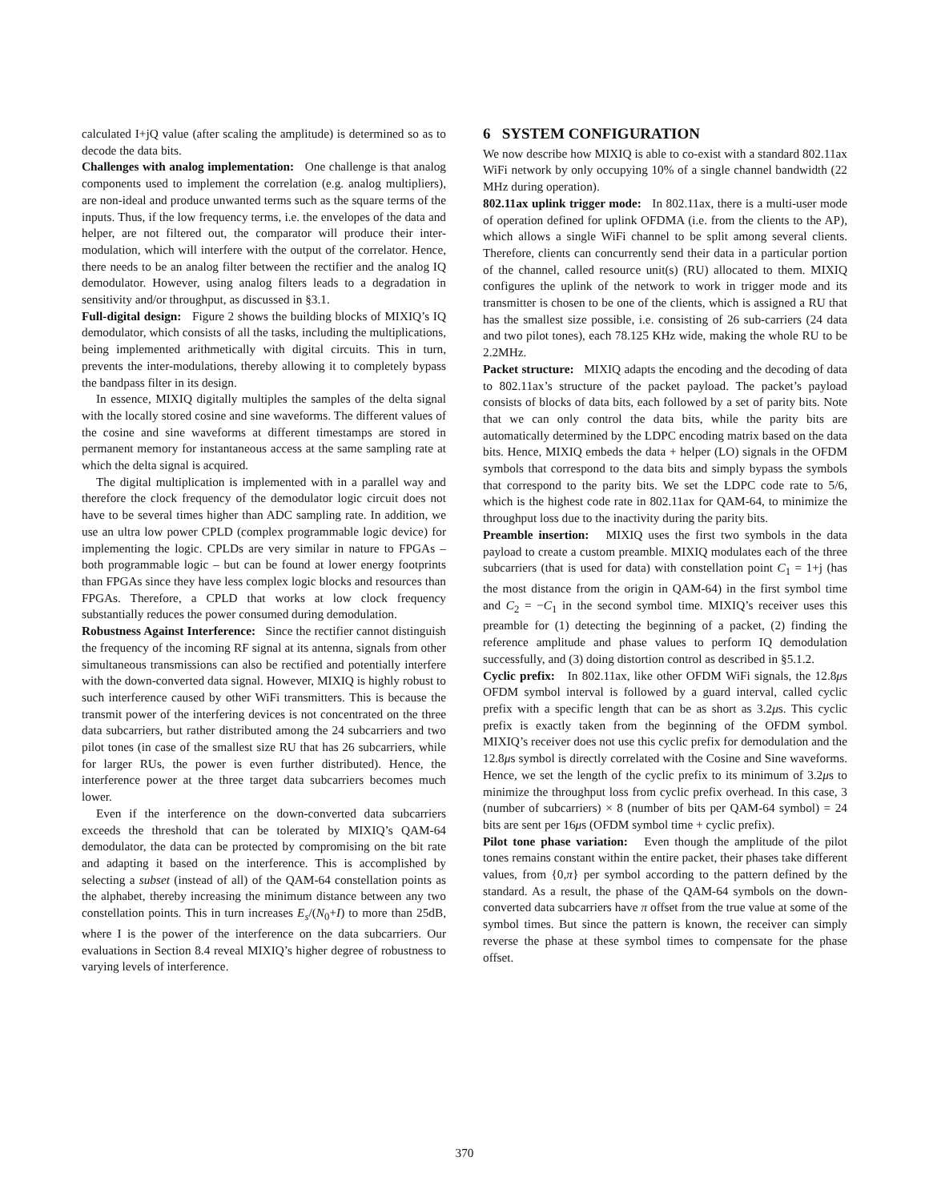calculated I+jQ value (after scaling the amplitude) is determined so as to decode the data bits.
Challenges with analog implementation: One challenge is that analog components used to implement the correlation (e.g. analog multipliers), are non-ideal and produce unwanted terms such as the square terms of the inputs. Thus, if the low frequency terms, i.e. the envelopes of the data and helper, are not filtered out, the comparator will produce their inter-modulation, which will interfere with the output of the correlator. Hence, there needs to be an analog filter between the rectifier and the analog IQ demodulator. However, using analog filters leads to a degradation in sensitivity and/or throughput, as discussed in §3.1.
Full-digital design: Figure 2 shows the building blocks of MIXIQ’s IQ demodulator, which consists of all the tasks, including the multiplications, being implemented arithmetically with digital circuits. This in turn, prevents the inter-modulations, thereby allowing it to completely bypass the bandpass filter in its design.
In essence, MIXIQ digitally multiples the samples of the delta signal with the locally stored cosine and sine waveforms. The different values of the cosine and sine waveforms at different timestamps are stored in permanent memory for instantaneous access at the same sampling rate at which the delta signal is acquired.
The digital multiplication is implemented with in a parallel way and therefore the clock frequency of the demodulator logic circuit does not have to be several times higher than ADC sampling rate. In addition, we use an ultra low power CPLD (complex programmable logic device) for implementing the logic. CPLDs are very similar in nature to FPGAs – both programmable logic – but can be found at lower energy footprints than FPGAs since they have less complex logic blocks and resources than FPGAs. Therefore, a CPLD that works at low clock frequency substantially reduces the power consumed during demodulation.
Robustness Against Interference: Since the rectifier cannot distinguish the frequency of the incoming RF signal at its antenna, signals from other simultaneous transmissions can also be rectified and potentially interfere with the down-converted data signal. However, MIXIQ is highly robust to such interference caused by other WiFi transmitters. This is because the transmit power of the interfering devices is not concentrated on the three data subcarriers, but rather distributed among the 24 subcarriers and two pilot tones (in case of the smallest size RU that has 26 subcarriers, while for larger RUs, the power is even further distributed). Hence, the interference power at the three target data subcarriers becomes much lower.
Even if the interference on the down-converted data subcarriers exceeds the threshold that can be tolerated by MIXIQ’s QAM-64 demodulator, the data can be protected by compromising on the bit rate and adapting it based on the interference. This is accomplished by selecting a subset (instead of all) of the QAM-64 constellation points as the alphabet, thereby increasing the minimum distance between any two constellation points. This in turn increases E<sub>s</sub>/(N<sub>0</sub>+I) to more than 25dB, where I is the power of the interference on the data subcarriers. Our evaluations in Section 8.4 reveal MIXIQ’s higher degree of robustness to varying levels of interference.
6 SYSTEM CONFIGURATION
We now describe how MIXIQ is able to co-exist with a standard 802.11ax WiFi network by only occupying 10% of a single channel bandwidth (22 MHz during operation).
802.11ax uplink trigger mode: In 802.11ax, there is a multi-user mode of operation defined for uplink OFDMA (i.e. from the clients to the AP), which allows a single WiFi channel to be split among several clients. Therefore, clients can concurrently send their data in a particular portion of the channel, called resource unit(s) (RU) allocated to them. MIXIQ configures the uplink of the network to work in trigger mode and its transmitter is chosen to be one of the clients, which is assigned a RU that has the smallest size possible, i.e. consisting of 26 sub-carriers (24 data and two pilot tones), each 78.125 KHz wide, making the whole RU to be 2.2MHz.
Packet structure: MIXIQ adapts the encoding and the decoding of data to 802.11ax’s structure of the packet payload. The packet’s payload consists of blocks of data bits, each followed by a set of parity bits. Note that we can only control the data bits, while the parity bits are automatically determined by the LDPC encoding matrix based on the data bits. Hence, MIXIQ embeds the data + helper (LO) signals in the OFDM symbols that correspond to the data bits and simply bypass the symbols that correspond to the parity bits. We set the LDPC code rate to 5/6, which is the highest code rate in 802.11ax for QAM-64, to minimize the throughput loss due to the inactivity during the parity bits.
Preamble insertion: MIXIQ uses the first two symbols in the data payload to create a custom preamble. MIXIQ modulates each of the three subcarriers (that is used for data) with constellation point C<sub>1</sub> = 1+j (has the most distance from the origin in QAM-64) in the first symbol time and C<sub>2</sub> = −C<sub>1</sub> in the second symbol time. MIXIQ’s receiver uses this preamble for (1) detecting the beginning of a packet, (2) finding the reference amplitude and phase values to perform IQ demodulation successfully, and (3) doing distortion control as described in §5.1.2.
Cyclic prefix: In 802.11ax, like other OFDM WiFi signals, the 12.8μs OFDM symbol interval is followed by a guard interval, called cyclic prefix with a specific length that can be as short as 3.2μs. This cyclic prefix is exactly taken from the beginning of the OFDM symbol. MIXIQ’s receiver does not use this cyclic prefix for demodulation and the 12.8μs symbol is directly correlated with the Cosine and Sine waveforms. Hence, we set the length of the cyclic prefix to its minimum of 3.2μs to minimize the throughput loss from cyclic prefix overhead. In this case, 3 (number of subcarriers) × 8 (number of bits per QAM-64 symbol) = 24 bits are sent per 16μs (OFDM symbol time + cyclic prefix).
Pilot tone phase variation: Even though the amplitude of the pilot tones remains constant within the entire packet, their phases take different values, from {0,π} per symbol according to the pattern defined by the standard. As a result, the phase of the QAM-64 symbols on the down-converted data subcarriers have π offset from the true value at some of the symbol times. But since the pattern is known, the receiver can simply reverse the phase at these symbol times to compensate for the phase offset.
370